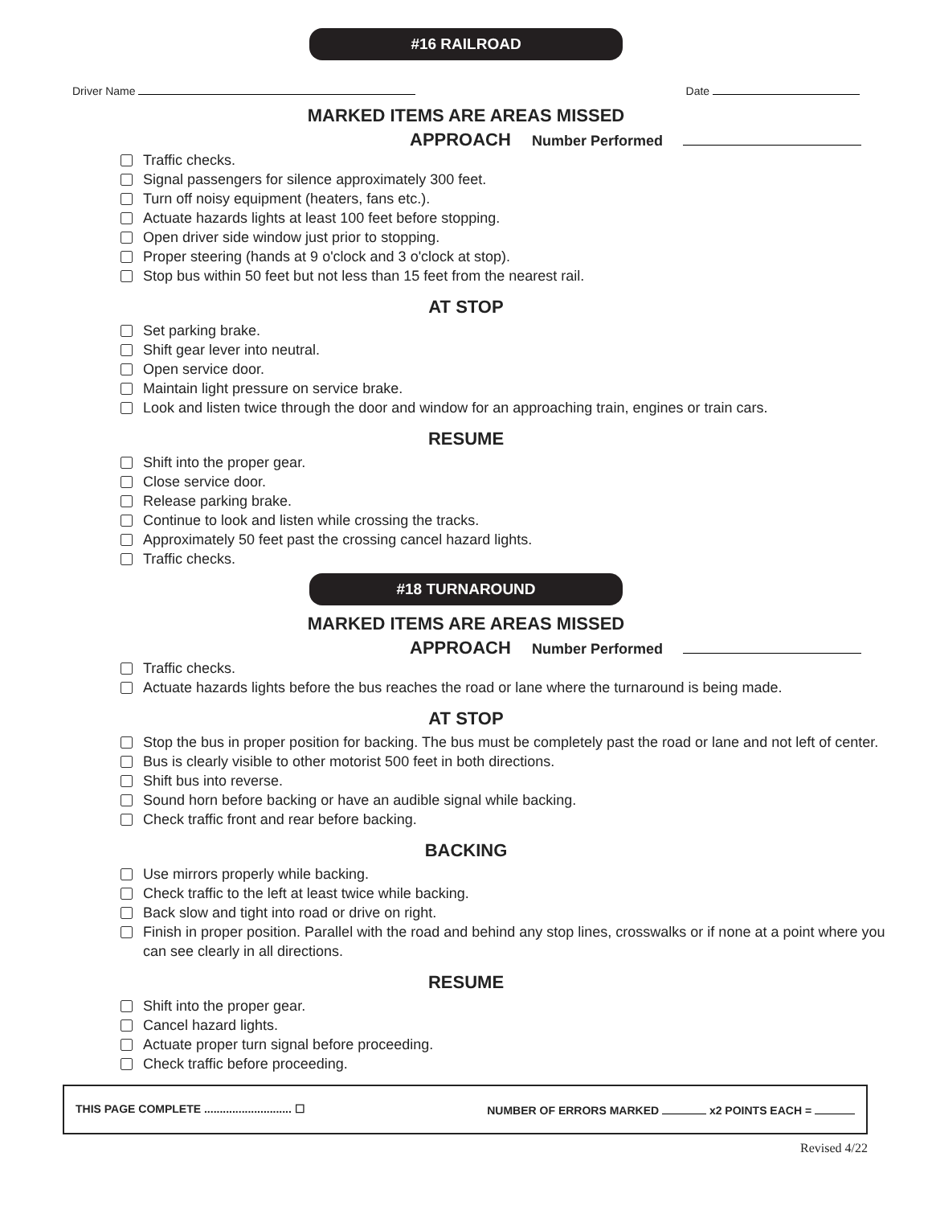#16 RAILROAD
Driver Name Date
MARKED ITEMS ARE AREAS MISSED
APPROACH Number Performed
Traffic checks.
Signal passengers for silence approximately 300 feet.
Turn off noisy equipment (heaters, fans etc.).
Actuate hazards lights at least 100 feet before stopping.
Open driver side window just prior to stopping.
Proper steering (hands at 9 o'clock and 3 o'clock at stop).
Stop bus within 50 feet but not less than 15 feet from the nearest rail.
AT STOP
Set parking brake.
Shift gear lever into neutral.
Open service door.
Maintain light pressure on service brake.
Look and listen twice through the door and window for an approaching train, engines or train cars.
RESUME
Shift into the proper gear.
Close service door.
Release parking brake.
Continue to look and listen while crossing the tracks.
Approximately 50 feet past the crossing cancel hazard lights.
Traffic checks.
#18 TURNAROUND
MARKED ITEMS ARE AREAS MISSED
APPROACH Number Performed
Traffic checks.
Actuate hazards lights before the bus reaches the road or lane where the turnaround is being made.
AT STOP
Stop the bus in proper position for backing. The bus must be completely past the road or lane and not left of center.
Bus is clearly visible to other motorist 500 feet in both directions.
Shift bus into reverse.
Sound horn before backing or have an audible signal while backing.
Check traffic front and rear before backing.
BACKING
Use mirrors properly while backing.
Check traffic to the left at least twice while backing.
Back slow and tight into road or drive on right.
Finish in proper position. Parallel with the road and behind any stop lines, crosswalks or if none at a point where you can see clearly in all directions.
RESUME
Shift into the proper gear.
Cancel hazard lights.
Actuate proper turn signal before proceeding.
Check traffic before proceeding.
THIS PAGE COMPLETE ............................ ☐
NUMBER OF ERRORS MARKED x2 POINTS EACH =
Revised 4/22